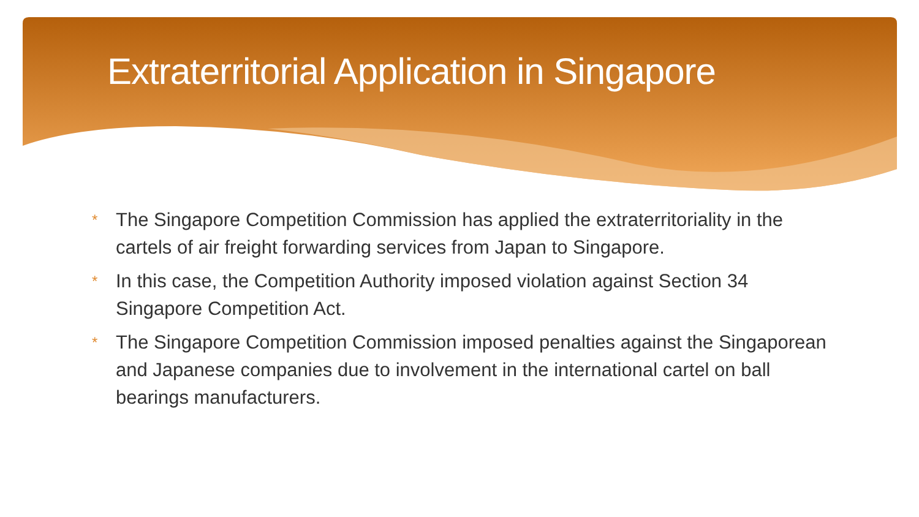Extraterritorial Application in Singapore
* The Singapore Competition Commission has applied the extraterritoriality in the cartels of air freight forwarding services from Japan to Singapore.
* In this case, the Competition Authority imposed violation against Section 34 Singapore Competition Act.
* The Singapore Competition Commission imposed penalties against the Singaporean and Japanese companies due to involvement in the international cartel on ball bearings manufacturers.